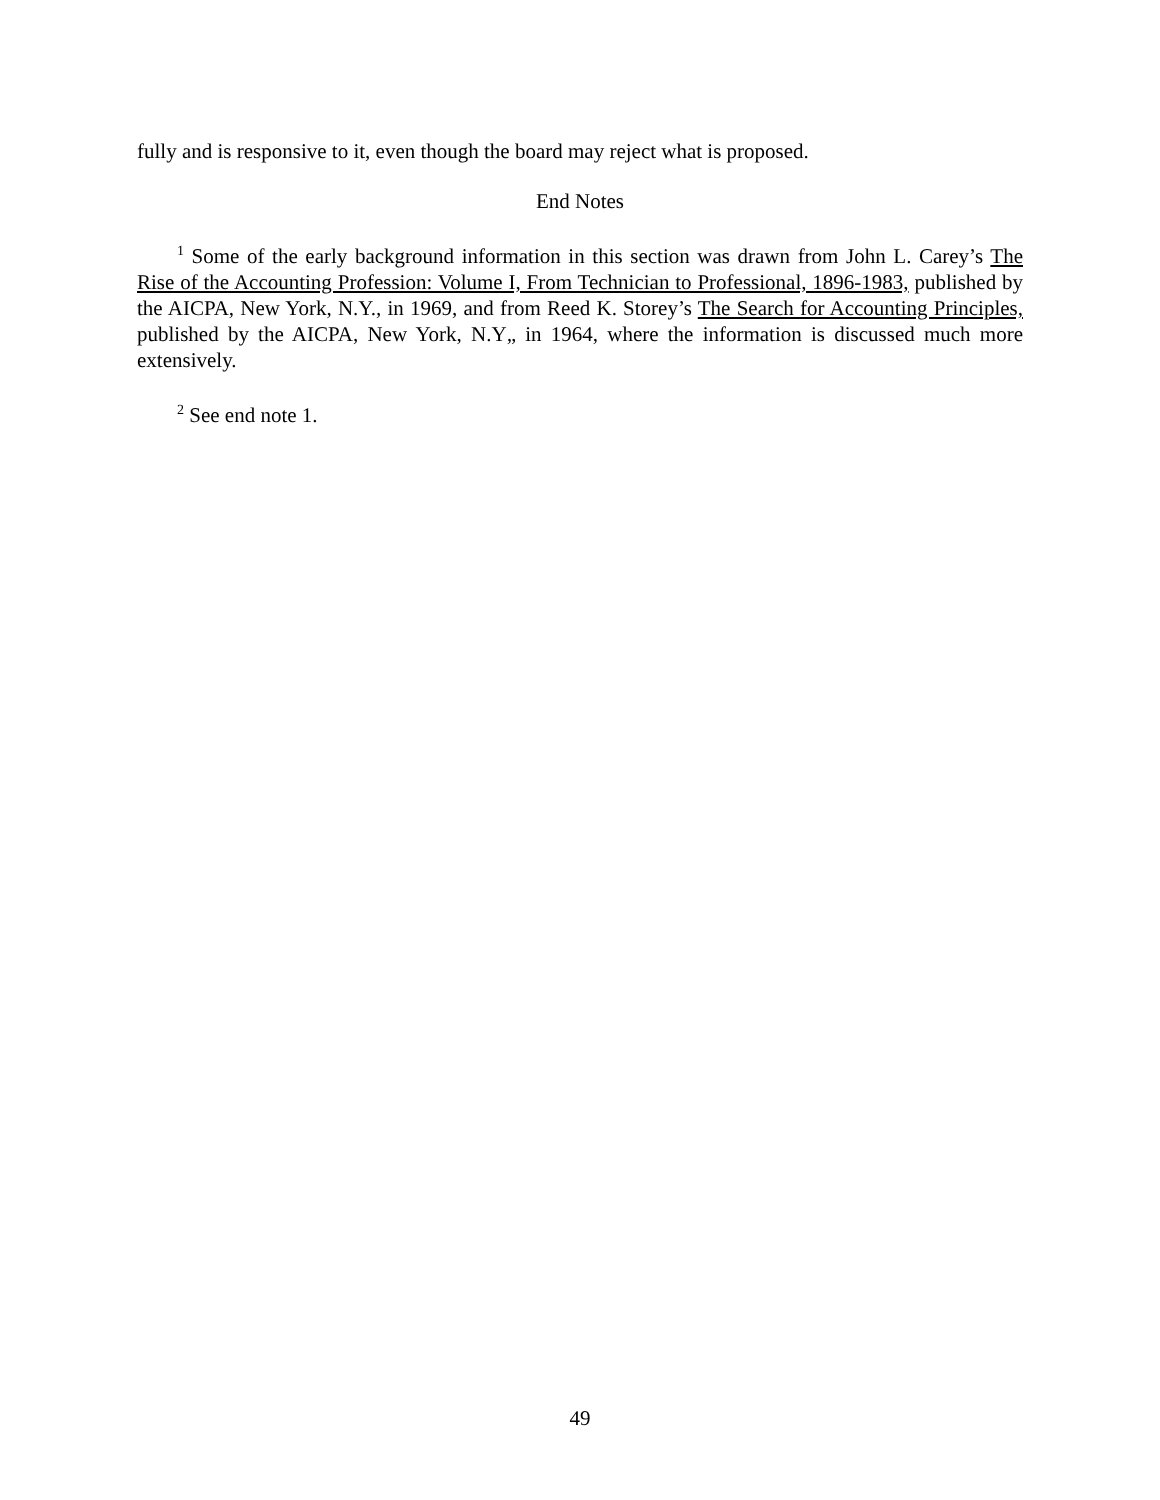fully and is responsive to it, even though the board may reject what is proposed.
End Notes
<sup>1</sup> Some of the early background information in this section was drawn from John L. Carey’s The Rise of the Accounting Profession: Volume I, From Technician to Professional, 1896-1983, published by the AICPA, New York, N.Y., in 1969, and from Reed K. Storey’s The Search for Accounting Principles, published by the AICPA, New York, N.Y„ in 1964, where the information is discussed much more extensively.
<sup>2</sup> See end note 1.
49